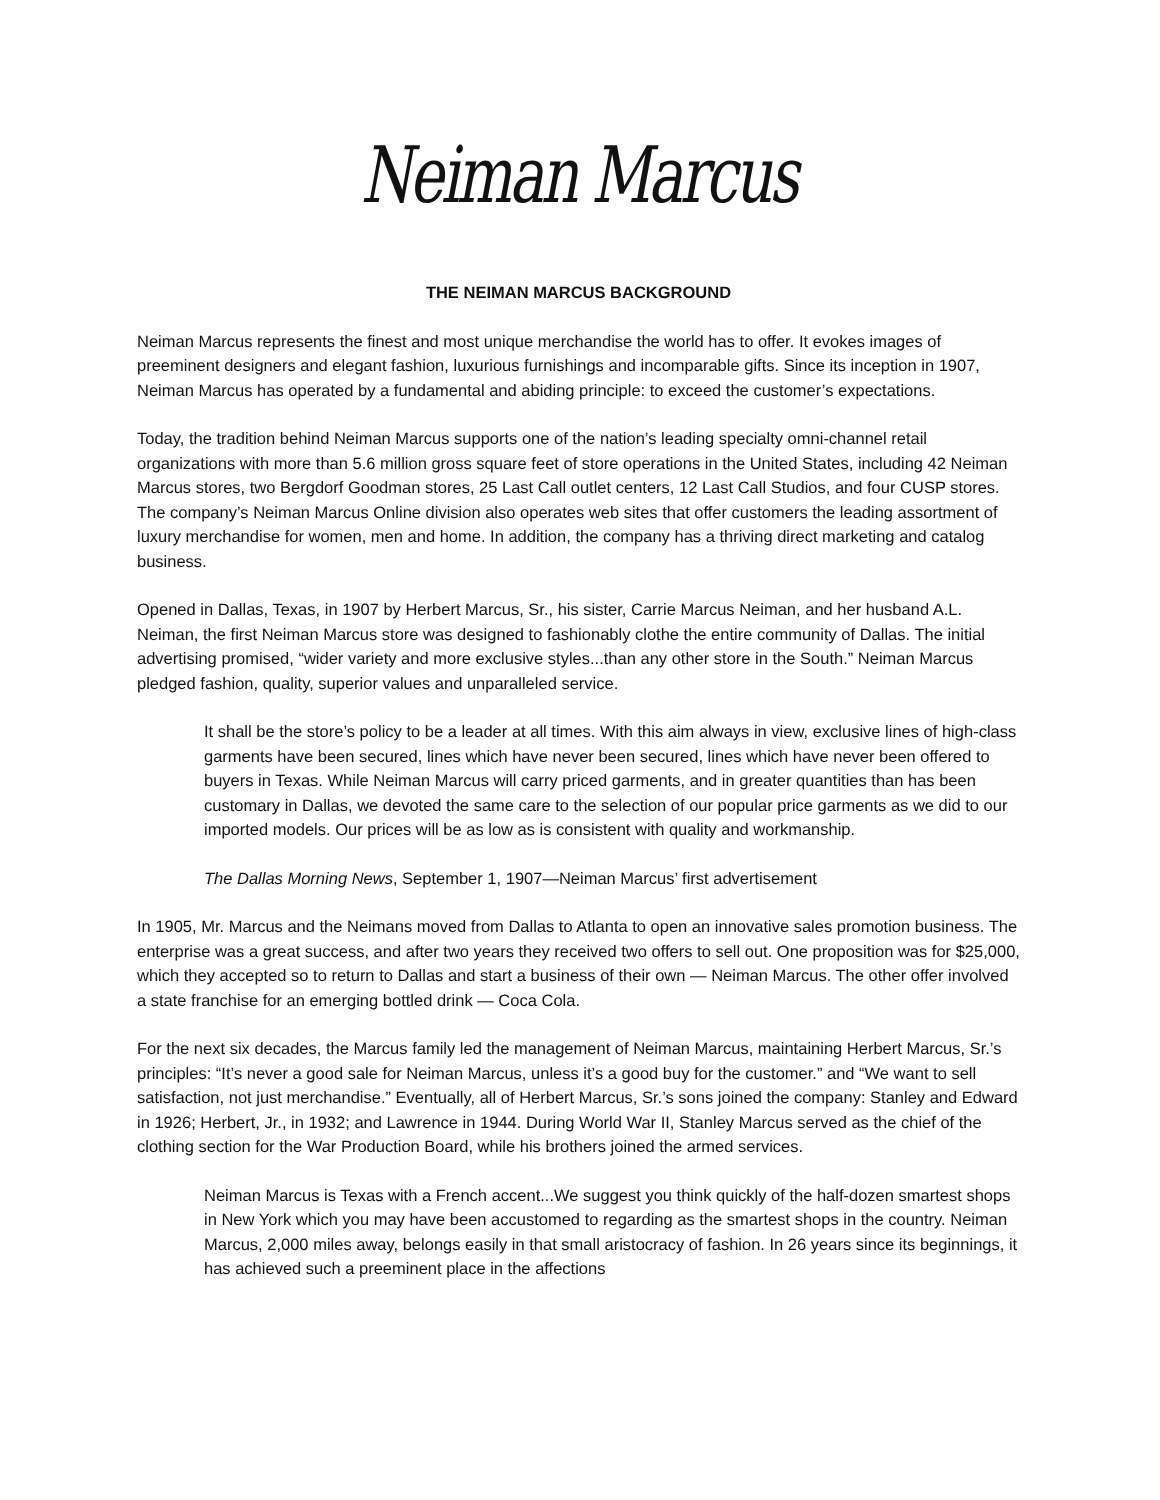Neiman Marcus
THE NEIMAN MARCUS BACKGROUND
Neiman Marcus represents the finest and most unique merchandise the world has to offer. It evokes images of preeminent designers and elegant fashion, luxurious furnishings and incomparable gifts. Since its inception in 1907, Neiman Marcus has operated by a fundamental and abiding principle: to exceed the customer’s expectations.
Today, the tradition behind Neiman Marcus supports one of the nation’s leading specialty omni-channel retail organizations with more than 5.6 million gross square feet of store operations in the United States, including 42 Neiman Marcus stores, two Bergdorf Goodman stores, 25 Last Call outlet centers, 12 Last Call Studios, and four CUSP stores. The company’s Neiman Marcus Online division also operates web sites that offer customers the leading assortment of luxury merchandise for women, men and home. In addition, the company has a thriving direct marketing and catalog business.
Opened in Dallas, Texas, in 1907 by Herbert Marcus, Sr., his sister, Carrie Marcus Neiman, and her husband A.L. Neiman, the first Neiman Marcus store was designed to fashionably clothe the entire community of Dallas. The initial advertising promised, “wider variety and more exclusive styles...than any other store in the South.” Neiman Marcus pledged fashion, quality, superior values and unparalleled service.
It shall be the store’s policy to be a leader at all times. With this aim always in view, exclusive lines of high-class garments have been secured, lines which have never been secured, lines which have never been offered to buyers in Texas. While Neiman Marcus will carry priced garments, and in greater quantities than has been customary in Dallas, we devoted the same care to the selection of our popular price garments as we did to our imported models. Our prices will be as low as is consistent with quality and workmanship.
The Dallas Morning News, September 1, 1907—Neiman Marcus’ first advertisement
In 1905, Mr. Marcus and the Neimans moved from Dallas to Atlanta to open an innovative sales promotion business. The enterprise was a great success, and after two years they received two offers to sell out. One proposition was for $25,000, which they accepted so to return to Dallas and start a business of their own — Neiman Marcus. The other offer involved a state franchise for an emerging bottled drink — Coca Cola.
For the next six decades, the Marcus family led the management of Neiman Marcus, maintaining Herbert Marcus, Sr.’s principles: “It’s never a good sale for Neiman Marcus, unless it’s a good buy for the customer.” and “We want to sell satisfaction, not just merchandise.” Eventually, all of Herbert Marcus, Sr.’s sons joined the company: Stanley and Edward in 1926; Herbert, Jr., in 1932; and Lawrence in 1944. During World War II, Stanley Marcus served as the chief of the clothing section for the War Production Board, while his brothers joined the armed services.
Neiman Marcus is Texas with a French accent...We suggest you think quickly of the half-dozen smartest shops in New York which you may have been accustomed to regarding as the smartest shops in the country. Neiman Marcus, 2,000 miles away, belongs easily in that small aristocracy of fashion. In 26 years since its beginnings, it has achieved such a preeminent place in the affections